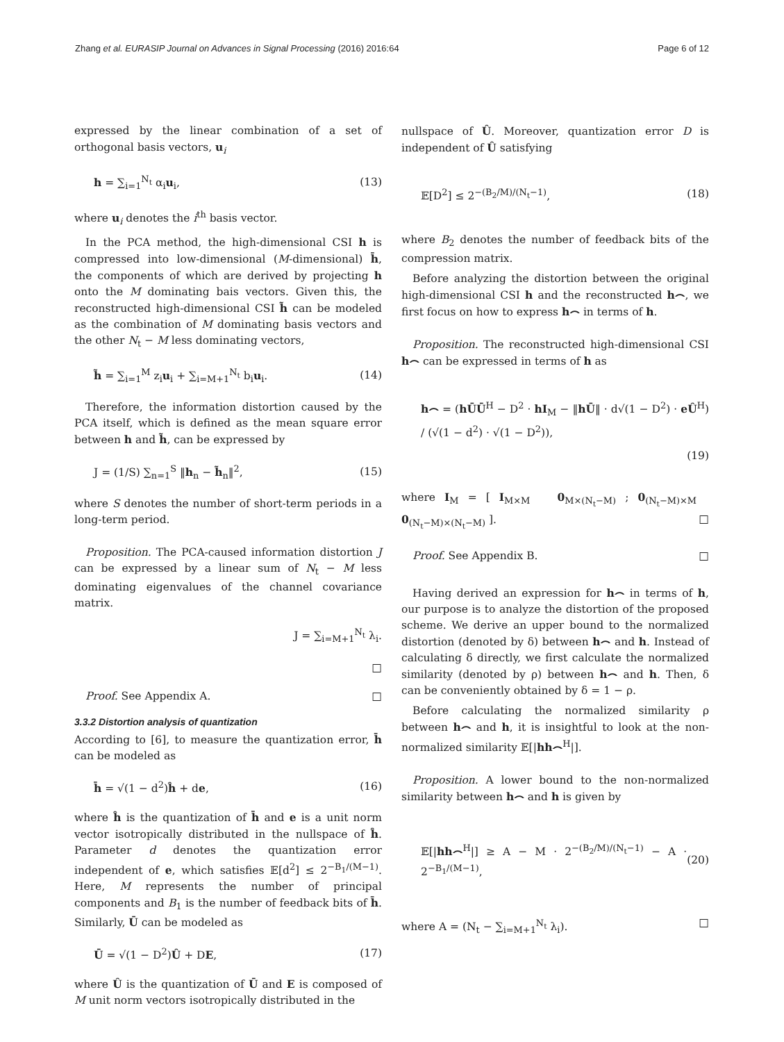Zhang et al. EURASIP Journal on Advances in Signal Processing (2016) 2016:64 Page 6 of 12
expressed by the linear combination of a set of orthogonal basis vectors, u<sub>i</sub>
h = ∑<sub>i=1</sub><sup>N<sub>t</sub></sup> α<sub>i</sub>u<sub>i</sub>, (13)
where u<sub>i</sub> denotes the i<sup>th</sup> basis vector.
In the PCA method, the high-dimensional CSI h is compressed into low-dimensional (M-dimensional) h̄, the components of which are derived by projecting h onto the M dominating bais vectors. Given this, the reconstructed high-dimensional CSI h̃ can be modeled as the combination of M dominating basis vectors and the other N<sub>t</sub> − M less dominating vectors,
h̃ = ∑<sub>i=1</sub><sup>M</sup> z<sub>i</sub>u<sub>i</sub> + ∑<sub>i=M+1</sub><sup>N<sub>t</sub></sup> b<sub>i</sub>u<sub>i</sub>. (14)
Therefore, the information distortion caused by the PCA itself, which is defined as the mean square error between h and h̃, can be expressed by
J = (1/S) ∑<sub>n=1</sub><sup>S</sup> ‖h<sub>n</sub> − h̃<sub>n</sub>‖<sup>2</sup>, (15)
where S denotes the number of short-term periods in a long-term period.
Proposition. The PCA-caused information distortion J can be expressed by a linear sum of N<sub>t</sub> − M less dominating eigenvalues of the channel covariance matrix.
J = ∑<sub>i=M+1</sub><sup>N<sub>t</sub></sup> λ<sub>i</sub>.
□
Proof. See Appendix A. □
3.3.2 Distortion analysis of quantization
According to [6], to measure the quantization error, h̄ can be modeled as
h̄ = √(1 − d<sup>2</sup>)ĥ + de, (16)
where ĥ is the quantization of h̄ and e is a unit norm vector isotropically distributed in the nullspace of ĥ. Parameter d denotes the quantization error independent of e, which satisfies 𝔼[d<sup>2</sup>] ≤ 2<sup>−B<sub>1</sub>/(M−1)</sup>. Here, M represents the number of principal components and B<sub>1</sub> is the number of feedback bits of h̄. Similarly, Ū can be modeled as
Ū = √(1 − D<sup>2</sup>)Û + DE, (17)
where Û is the quantization of Ū and E is composed of M unit norm vectors isotropically distributed in the
nullspace of Û. Moreover, quantization error D is independent of Û satisfying
𝔼[D<sup>2</sup>] ≤ 2<sup>−(B<sub>2</sub>/M)/(N<sub>t</sub>−1)</sup>, (18)
where B<sub>2</sub> denotes the number of feedback bits of the compression matrix.
Before analyzing the distortion between the original high-dimensional CSI h and the reconstructed h⌢, we first focus on how to express h⌢ in terms of h.
Proposition. The reconstructed high-dimensional CSI h⌢ can be expressed in terms of h as
h⌢ = (hŪŪ<sup>H</sup> − D<sup>2</sup> · hI<sub>M</sub> − ‖hŪ‖ · d√(1 − D<sup>2</sup>) · eÛ<sup>H</sup>) / (√(1 − d<sup>2</sup>) · √(1 − D<sup>2</sup>)),
(19)
where I<sub>M</sub> = [ I<sub>M×M</sub> 0<sub>M×(N<sub>t</sub>−M)</sub> ; 0<sub>(N<sub>t</sub>−M)×M</sub> 0<sub>(N<sub>t</sub>−M)×(N<sub>t</sub>−M)</sub> ]. □
Proof. See Appendix B. □
Having derived an expression for h⌢ in terms of h, our purpose is to analyze the distortion of the proposed scheme. We derive an upper bound to the normalized distortion (denoted by δ) between h⌢ and h. Instead of calculating δ directly, we first calculate the normalized similarity (denoted by ρ) between h⌢ and h. Then, δ can be conveniently obtained by δ = 1 − ρ.
Before calculating the normalized similarity ρ between h⌢ and h, it is insightful to look at the non-normalized similarity 𝔼[|hh⌢<sup>H</sup>|].
Proposition. A lower bound to the non-normalized similarity between h⌢ and h is given by
𝔼[|hh⌢<sup>H</sup>|] ≥ A − M · 2<sup>−(B<sub>2</sub>/M)/(N<sub>t</sub>−1)</sup> − A · 2<sup>−B<sub>1</sub>/(M−1)</sup>, (20)
where A = (N<sub>t</sub> − ∑<sub>i=M+1</sub><sup>N<sub>t</sub></sup> λ<sub>i</sub>). □